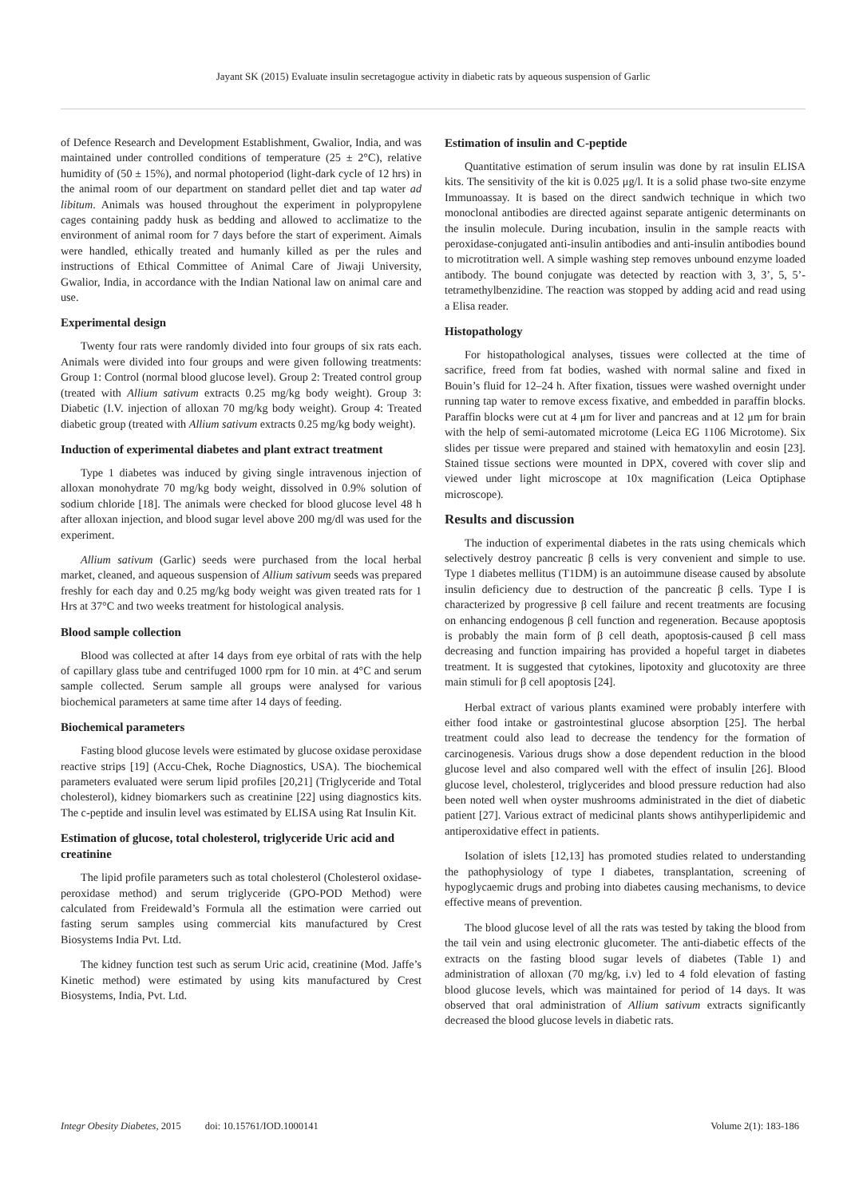Jayant SK (2015) Evaluate insulin secretagogue activity in diabetic rats by aqueous suspension of Garlic
of Defence Research and Development Establishment, Gwalior, India, and was maintained under controlled conditions of temperature (25 ± 2°C), relative humidity of (50 ± 15%), and normal photoperiod (light-dark cycle of 12 hrs) in the animal room of our department on standard pellet diet and tap water ad libitum. Animals was housed throughout the experiment in polypropylene cages containing paddy husk as bedding and allowed to acclimatize to the environment of animal room for 7 days before the start of experiment. Aimals were handled, ethically treated and humanly killed as per the rules and instructions of Ethical Committee of Animal Care of Jiwaji University, Gwalior, India, in accordance with the Indian National law on animal care and use.
Experimental design
Twenty four rats were randomly divided into four groups of six rats each. Animals were divided into four groups and were given following treatments: Group 1: Control (normal blood glucose level). Group 2: Treated control group (treated with Allium sativum extracts 0.25 mg/kg body weight). Group 3: Diabetic (I.V. injection of alloxan 70 mg/kg body weight). Group 4: Treated diabetic group (treated with Allium sativum extracts 0.25 mg/kg body weight).
Induction of experimental diabetes and plant extract treatment
Type 1 diabetes was induced by giving single intravenous injection of alloxan monohydrate 70 mg/kg body weight, dissolved in 0.9% solution of sodium chloride [18]. The animals were checked for blood glucose level 48 h after alloxan injection, and blood sugar level above 200 mg/dl was used for the experiment.
Allium sativum (Garlic) seeds were purchased from the local herbal market, cleaned, and aqueous suspension of Allium sativum seeds was prepared freshly for each day and 0.25 mg/kg body weight was given treated rats for 1 Hrs at 37°C and two weeks treatment for histological analysis.
Blood sample collection
Blood was collected at after 14 days from eye orbital of rats with the help of capillary glass tube and centrifuged 1000 rpm for 10 min. at 4°C and serum sample collected. Serum sample all groups were analysed for various biochemical parameters at same time after 14 days of feeding.
Biochemical parameters
Fasting blood glucose levels were estimated by glucose oxidase peroxidase reactive strips [19] (Accu-Chek, Roche Diagnostics, USA). The biochemical parameters evaluated were serum lipid profiles [20,21] (Triglyceride and Total cholesterol), kidney biomarkers such as creatinine [22] using diagnostics kits. The c-peptide and insulin level was estimated by ELISA using Rat Insulin Kit.
Estimation of glucose, total cholesterol, triglyceride Uric acid and creatinine
The lipid profile parameters such as total cholesterol (Cholesterol oxidase- peroxidase method) and serum triglyceride (GPO-POD Method) were calculated from Freidewald’s Formula all the estimation were carried out fasting serum samples using commercial kits manufactured by Crest Biosystems India Pvt. Ltd.
The kidney function test such as serum Uric acid, creatinine (Mod. Jaffe’s Kinetic method) were estimated by using kits manufactured by Crest Biosystems, India, Pvt. Ltd.
Estimation of insulin and C-peptide
Quantitative estimation of serum insulin was done by rat insulin ELISA kits. The sensitivity of the kit is 0.025 μg/l. It is a solid phase two-site enzyme Immunoassay. It is based on the direct sandwich technique in which two monoclonal antibodies are directed against separate antigenic determinants on the insulin molecule. During incubation, insulin in the sample reacts with peroxidase-conjugated anti-insulin antibodies and anti-insulin antibodies bound to microtitration well. A simple washing step removes unbound enzyme loaded antibody. The bound conjugate was detected by reaction with 3, 3’, 5, 5’-tetramethylbenzidine. The reaction was stopped by adding acid and read using a Elisa reader.
Histopathology
For histopathological analyses, tissues were collected at the time of sacrifice, freed from fat bodies, washed with normal saline and fixed in Bouin’s fluid for 12–24 h. After fixation, tissues were washed overnight under running tap water to remove excess fixative, and embedded in paraffin blocks. Paraffin blocks were cut at 4 μm for liver and pancreas and at 12 μm for brain with the help of semi-automated microtome (Leica EG 1106 Microtome). Six slides per tissue were prepared and stained with hematoxylin and eosin [23]. Stained tissue sections were mounted in DPX, covered with cover slip and viewed under light microscope at 10x magnification (Leica Optiphase microscope).
Results and discussion
The induction of experimental diabetes in the rats using chemicals which selectively destroy pancreatic β cells is very convenient and simple to use. Type 1 diabetes mellitus (T1DM) is an autoimmune disease caused by absolute insulin deficiency due to destruction of the pancreatic β cells. Type I is characterized by progressive β cell failure and recent treatments are focusing on enhancing endogenous β cell function and regeneration. Because apoptosis is probably the main form of β cell death, apoptosis-caused β cell mass decreasing and function impairing has provided a hopeful target in diabetes treatment. It is suggested that cytokines, lipotoxity and glucotoxity are three main stimuli for β cell apoptosis [24].
Herbal extract of various plants examined were probably interfere with either food intake or gastrointestinal glucose absorption [25]. The herbal treatment could also lead to decrease the tendency for the formation of carcinogenesis. Various drugs show a dose dependent reduction in the blood glucose level and also compared well with the effect of insulin [26]. Blood glucose level, cholesterol, triglycerides and blood pressure reduction had also been noted well when oyster mushrooms administrated in the diet of diabetic patient [27]. Various extract of medicinal plants shows antihyperlipidemic and antiperoxidative effect in patients.
Isolation of islets [12,13] has promoted studies related to understanding the pathophysiology of type I diabetes, transplantation, screening of hypoglycaemic drugs and probing into diabetes causing mechanisms, to device effective means of prevention.
The blood glucose level of all the rats was tested by taking the blood from the tail vein and using electronic glucometer. The anti-diabetic effects of the extracts on the fasting blood sugar levels of diabetes (Table 1) and administration of alloxan (70 mg/kg, i.v) led to 4 fold elevation of fasting blood glucose levels, which was maintained for period of 14 days. It was observed that oral administration of Allium sativum extracts significantly decreased the blood glucose levels in diabetic rats.
Integr Obesity Diabetes, 2015 doi: 10.15761/IOD.1000141 Volume 2(1): 183-186